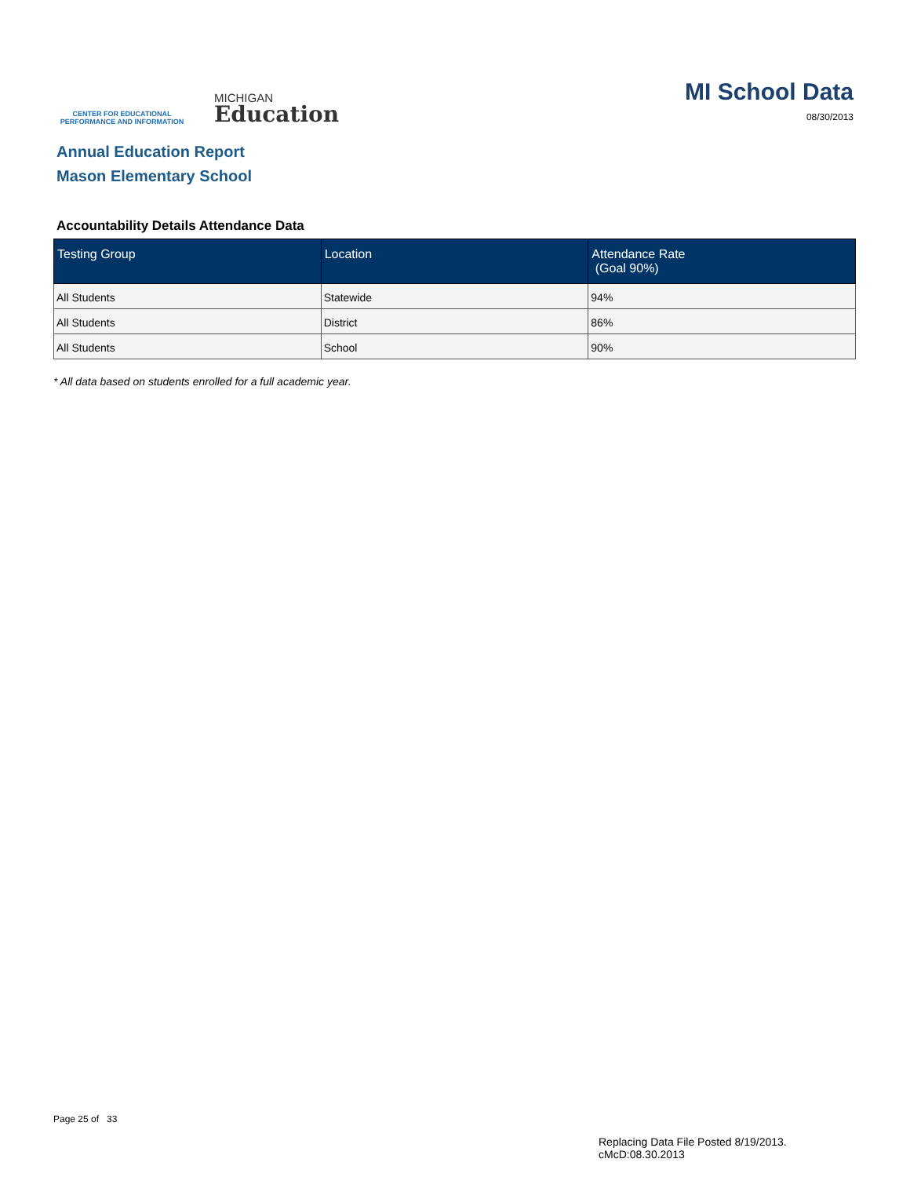CENTER FOR EDUCATIONAL
PERFORMANCE AND INFORMATION
MICHIGAN
Education
MI School Data
08/30/2013
Annual Education Report
Mason Elementary School
Accountability Details Attendance Data
| Testing Group | Location | Attendance Rate (Goal 90%) |
| --- | --- | --- |
| All Students | Statewide | 94% |
| All Students | District | 86% |
| All Students | School | 90% |
* All data based on students enrolled for a full academic year.
Page 25 of 33
Replacing Data File Posted 8/19/2013.
cMcD:08.30.2013